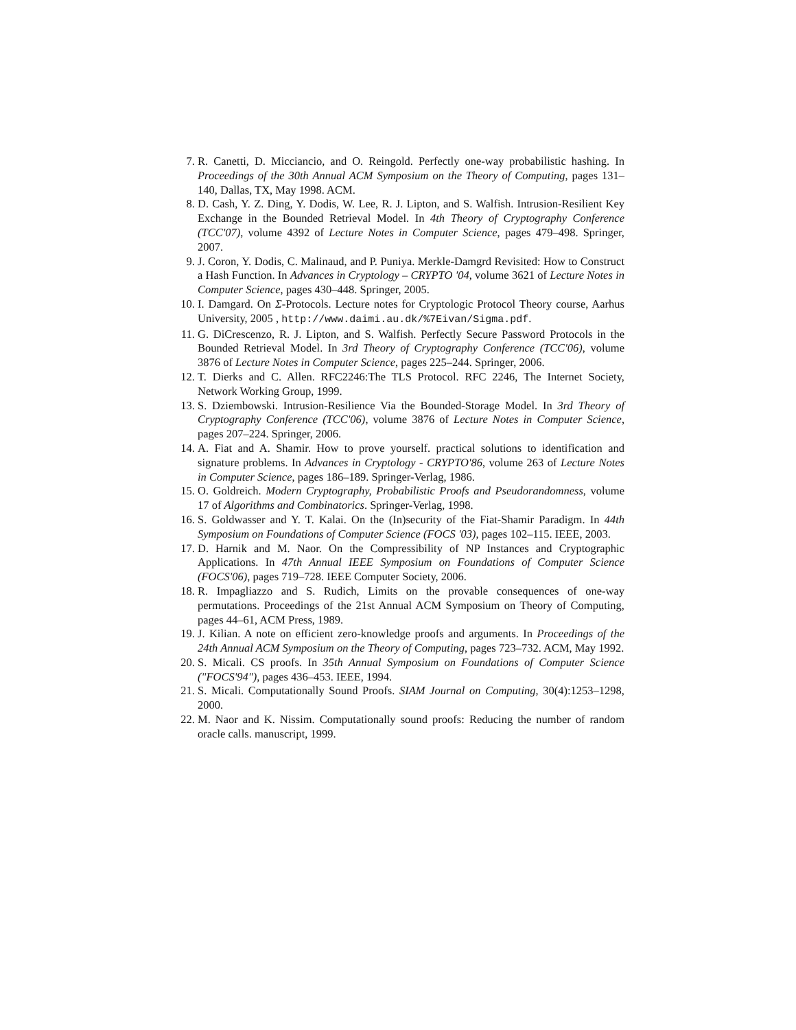7. R. Canetti, D. Micciancio, and O. Reingold. Perfectly one-way probabilistic hashing. In Proceedings of the 30th Annual ACM Symposium on the Theory of Computing, pages 131–140, Dallas, TX, May 1998. ACM.
8. D. Cash, Y. Z. Ding, Y. Dodis, W. Lee, R. J. Lipton, and S. Walfish. Intrusion-Resilient Key Exchange in the Bounded Retrieval Model. In 4th Theory of Cryptography Conference (TCC'07), volume 4392 of Lecture Notes in Computer Science, pages 479–498. Springer, 2007.
9. J. Coron, Y. Dodis, C. Malinaud, and P. Puniya. Merkle-Damgrd Revisited: How to Construct a Hash Function. In Advances in Cryptology – CRYPTO '04, volume 3621 of Lecture Notes in Computer Science, pages 430–448. Springer, 2005.
10. I. Damgard. On Σ-Protocols. Lecture notes for Cryptologic Protocol Theory course, Aarhus University, 2005 , http://www.daimi.au.dk/%7Eivan/Sigma.pdf.
11. G. DiCrescenzo, R. J. Lipton, and S. Walfish. Perfectly Secure Password Protocols in the Bounded Retrieval Model. In 3rd Theory of Cryptography Conference (TCC'06), volume 3876 of Lecture Notes in Computer Science, pages 225–244. Springer, 2006.
12. T. Dierks and C. Allen. RFC2246:The TLS Protocol. RFC 2246, The Internet Society, Network Working Group, 1999.
13. S. Dziembowski. Intrusion-Resilience Via the Bounded-Storage Model. In 3rd Theory of Cryptography Conference (TCC'06), volume 3876 of Lecture Notes in Computer Science, pages 207–224. Springer, 2006.
14. A. Fiat and A. Shamir. How to prove yourself. practical solutions to identification and signature problems. In Advances in Cryptology - CRYPTO'86, volume 263 of Lecture Notes in Computer Science, pages 186–189. Springer-Verlag, 1986.
15. O. Goldreich. Modern Cryptography, Probabilistic Proofs and Pseudorandomness, volume 17 of Algorithms and Combinatorics. Springer-Verlag, 1998.
16. S. Goldwasser and Y. T. Kalai. On the (In)security of the Fiat-Shamir Paradigm. In 44th Symposium on Foundations of Computer Science (FOCS '03), pages 102–115. IEEE, 2003.
17. D. Harnik and M. Naor. On the Compressibility of NP Instances and Cryptographic Applications. In 47th Annual IEEE Symposium on Foundations of Computer Science (FOCS'06), pages 719–728. IEEE Computer Society, 2006.
18. R. Impagliazzo and S. Rudich, Limits on the provable consequences of one-way permutations. Proceedings of the 21st Annual ACM Symposium on Theory of Computing, pages 44–61, ACM Press, 1989.
19. J. Kilian. A note on efficient zero-knowledge proofs and arguments. In Proceedings of the 24th Annual ACM Symposium on the Theory of Computing, pages 723–732. ACM, May 1992.
20. S. Micali. CS proofs. In 35th Annual Symposium on Foundations of Computer Science ("FOCS'94"), pages 436–453. IEEE, 1994.
21. S. Micali. Computationally Sound Proofs. SIAM Journal on Computing, 30(4):1253–1298, 2000.
22. M. Naor and K. Nissim. Computationally sound proofs: Reducing the number of random oracle calls. manuscript, 1999.